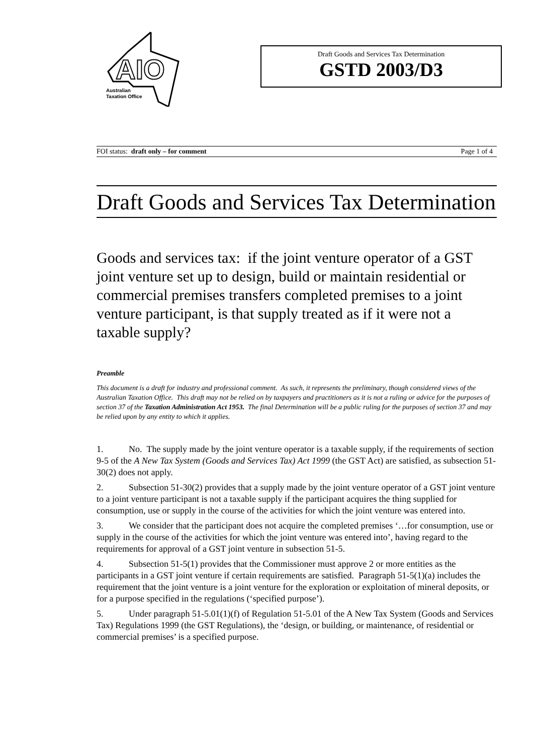AIO
Australian
Taxation Office
Draft Goods and Services Tax Determination
GSTD 2003/D3
FOI status: draft only – for comment Page 1 of 4
Draft Goods and Services Tax Determination
Goods and services tax: if the joint venture operator of a GST joint venture set up to design, build or maintain residential or commercial premises transfers completed premises to a joint venture participant, is that supply treated as if it were not a taxable supply?
Preamble
This document is a draft for industry and professional comment. As such, it represents the preliminary, though considered views of the Australian Taxation Office. This draft may not be relied on by taxpayers and practitioners as it is not a ruling or advice for the purposes of section 37 of the Taxation Administration Act 1953. The final Determination will be a public ruling for the purposes of section 37 and may be relied upon by any entity to which it applies.
1. No. The supply made by the joint venture operator is a taxable supply, if the requirements of section 9-5 of the A New Tax System (Goods and Services Tax) Act 1999 (the GST Act) are satisfied, as subsection 51-30(2) does not apply.
2. Subsection 51-30(2) provides that a supply made by the joint venture operator of a GST joint venture to a joint venture participant is not a taxable supply if the participant acquires the thing supplied for consumption, use or supply in the course of the activities for which the joint venture was entered into.
3. We consider that the participant does not acquire the completed premises ‘…for consumption, use or supply in the course of the activities for which the joint venture was entered into’, having regard to the requirements for approval of a GST joint venture in subsection 51-5.
4. Subsection 51-5(1) provides that the Commissioner must approve 2 or more entities as the participants in a GST joint venture if certain requirements are satisfied. Paragraph 51-5(1)(a) includes the requirement that the joint venture is a joint venture for the exploration or exploitation of mineral deposits, or for a purpose specified in the regulations (‘specified purpose’).
5. Under paragraph 51-5.01(1)(f) of Regulation 51-5.01 of the A New Tax System (Goods and Services Tax) Regulations 1999 (the GST Regulations), the ‘design, or building, or maintenance, of residential or commercial premises’ is a specified purpose.